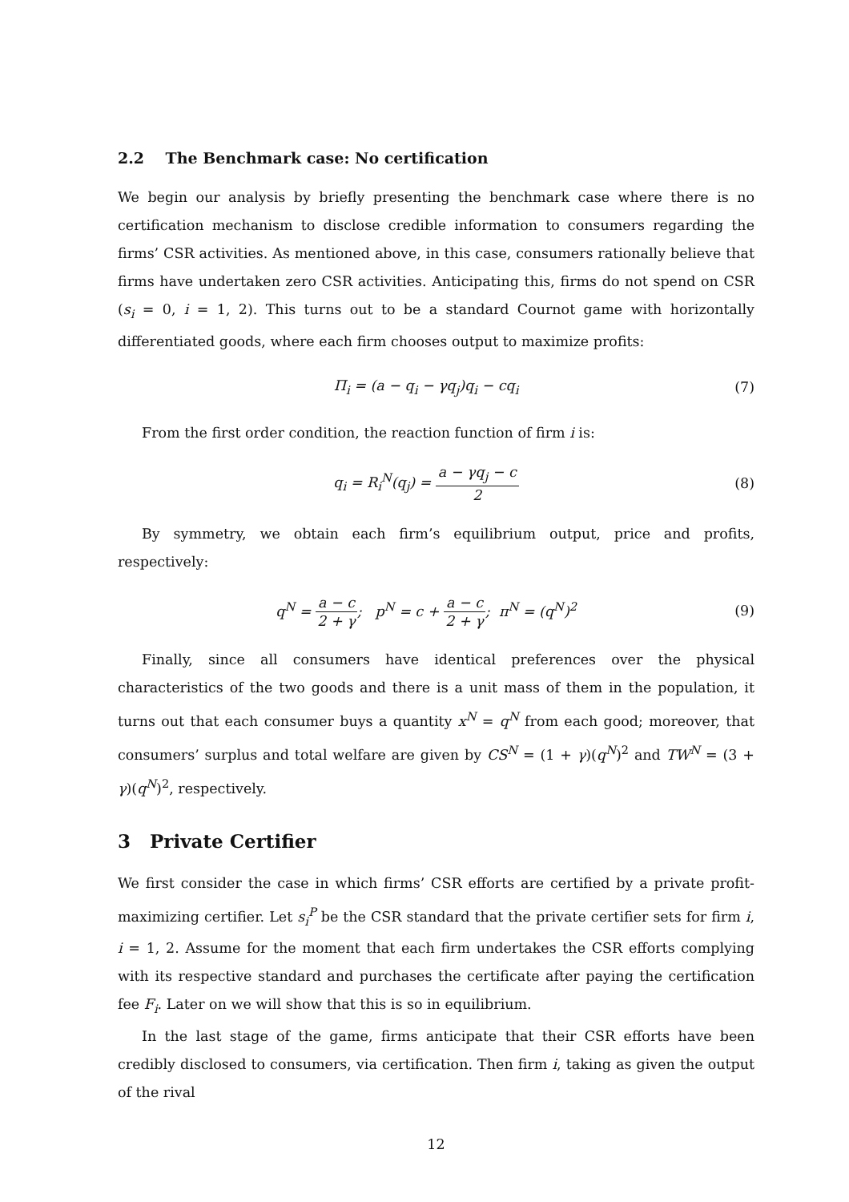2.2 The Benchmark case: No certification
We begin our analysis by briefly presenting the benchmark case where there is no certification mechanism to disclose credible information to consumers regarding the firms’ CSR activities. As mentioned above, in this case, consumers rationally believe that firms have undertaken zero CSR activities. Anticipating this, firms do not spend on CSR (s<sub>i</sub> = 0, i = 1, 2). This turns out to be a standard Cournot game with horizontally differentiated goods, where each firm chooses output to maximize profits:
Π<sub>i</sub> = (a − q<sub>i</sub> − γq<sub>j</sub>)q<sub>i</sub> − cq<sub>i</sub> (7)
From the first order condition, the reaction function of firm i is:
q<sub>i</sub> = R<sub>i</sub><sup>N</sup>(q<sub>j</sub>) = a − γq<sub>j</sub> − c 2
(8)
By symmetry, we obtain each firm’s equilibrium output, price and profits, respectively:
q<sup>N</sup> = a − c 2 + γ; p<sup>N</sup> = c + a − c 2 + γ; π<sup>N</sup> = (q<sup>N</sup>)<sup>2</sup>
(9)
Finally, since all consumers have identical preferences over the physical characteristics of the two goods and there is a unit mass of them in the population, it turns out that each consumer buys a quantity x<sup>N</sup> = q<sup>N</sup> from each good; moreover, that consumers’ surplus and total welfare are given by CS<sup>N</sup> = (1 + γ)(q<sup>N</sup>)<sup>2</sup> and TW<sup>N</sup> = (3 + γ)(q<sup>N</sup>)<sup>2</sup>, respectively.
3 Private Certifier
We first consider the case in which firms’ CSR efforts are certified by a private profit-maximizing certifier. Let s<sub>i</sub><sup>P</sup> be the CSR standard that the private certifier sets for firm i, i = 1, 2. Assume for the moment that each firm undertakes the CSR efforts complying with its respective standard and purchases the certificate after paying the certification fee F<sub>i</sub>. Later on we will show that this is so in equilibrium.
In the last stage of the game, firms anticipate that their CSR efforts have been credibly disclosed to consumers, via certification. Then firm i, taking as given the output of the rival
12